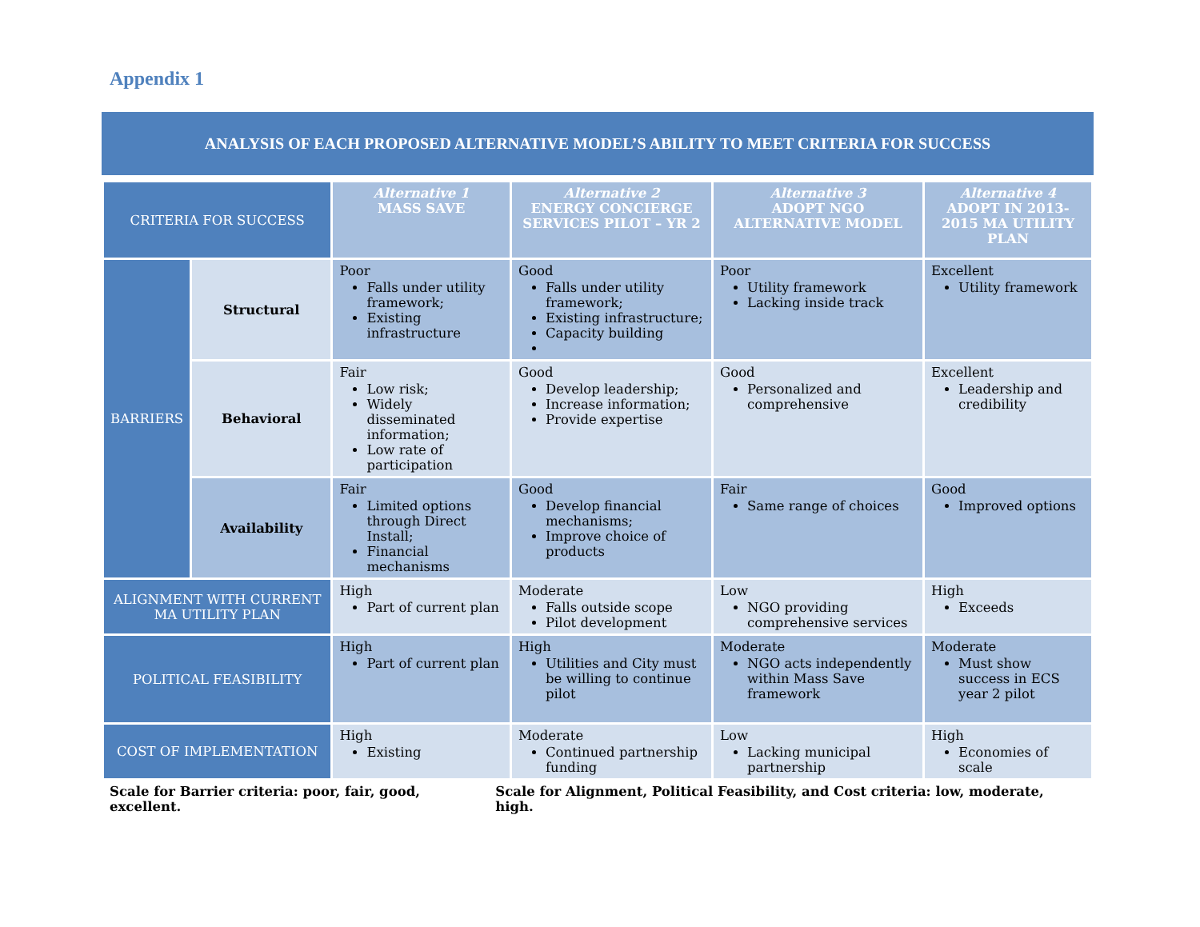Appendix 1
ANALYSIS OF EACH PROPOSED ALTERNATIVE MODEL’S ABILITY TO MEET CRITERIA FOR SUCCESS
| CRITERIA FOR SUCCESS | | Alternative 1 MASS SAVE | Alternative 2 ENERGY CONCIERGE SERVICES PILOT – YR 2 | Alternative 3 ADOPT NGO ALTERNATIVE MODEL | Alternative 4 ADOPT IN 2013-2015 MA UTILITY PLAN |
| --- | --- | --- | --- | --- | --- |
| BARRIERS | Structural | Poor Falls under utility framework; Existing infrastructure | Good Falls under utility framework; Existing infrastructure; Capacity building | Poor Utility framework Lacking inside track | Excellent Utility framework |
| | Behavioral | Fair Low risk; Widely disseminated information; Low rate of participation | Good Develop leadership; Increase information; Provide expertise | Good Personalized and comprehensive | Excellent Leadership and credibility |
| | Availability | Fair Limited options through Direct Install; Financial mechanisms | Good Develop financial mechanisms; Improve choice of products | Fair Same range of choices | Good Improved options |
| ALIGNMENT WITH CURRENT MA UTILITY PLAN | | High Part of current plan | Moderate Falls outside scope Pilot development | Low NGO providing comprehensive services | High Exceeds |
| POLITICAL FEASIBILITY | | High Part of current plan | High Utilities and City must be willing to continue pilot | Moderate NGO acts independently within Mass Save framework | Moderate Must show success in ECS year 2 pilot |
| COST OF IMPLEMENTATION | | High Existing | Moderate Continued partnership funding | Low Lacking municipal partnership | High Economies of scale |
Scale for Barrier criteria: poor, fair, good, excellent. Scale for Alignment, Political Feasibility, and Cost criteria: low, moderate, high.